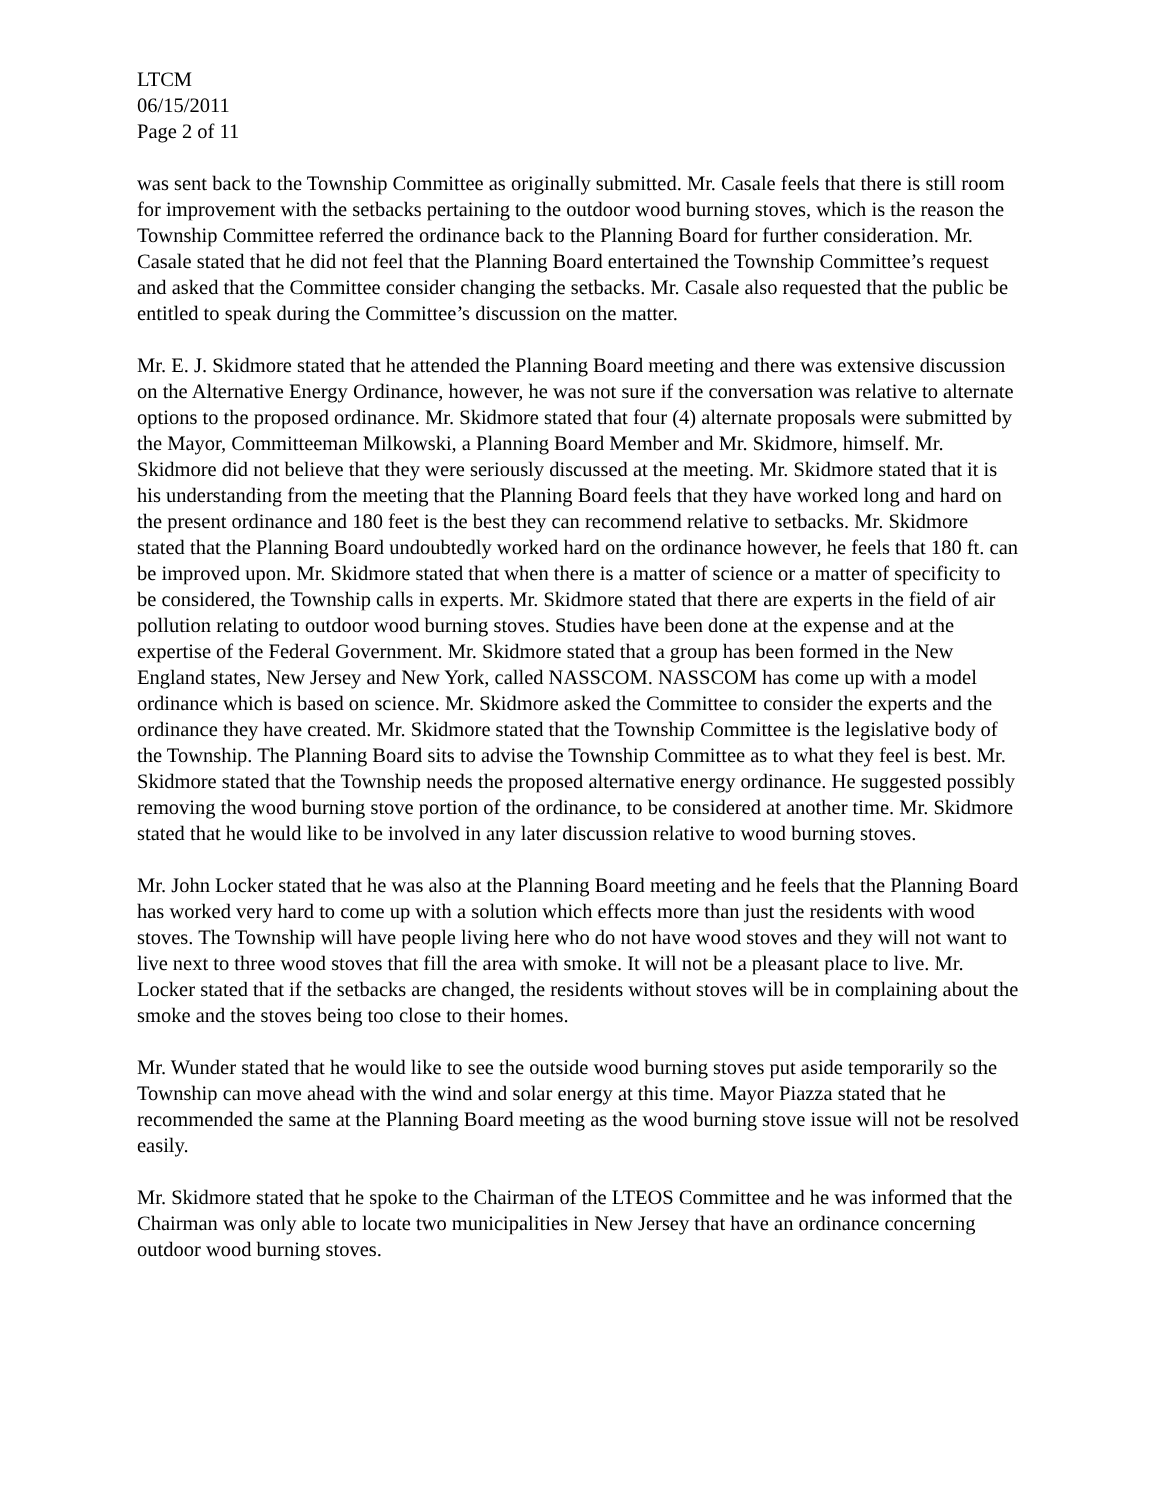LTCM
06/15/2011
Page 2 of 11
was sent back to the Township Committee as originally submitted. Mr. Casale feels that there is still room for improvement with the setbacks pertaining to the outdoor wood burning stoves, which is the reason the Township Committee referred the ordinance back to the Planning Board for further consideration. Mr. Casale stated that he did not feel that the Planning Board entertained the Township Committee’s request and asked that the Committee consider changing the setbacks. Mr. Casale also requested that the public be entitled to speak during the Committee’s discussion on the matter.
Mr. E. J. Skidmore stated that he attended the Planning Board meeting and there was extensive discussion on the Alternative Energy Ordinance, however, he was not sure if the conversation was relative to alternate options to the proposed ordinance. Mr. Skidmore stated that four (4) alternate proposals were submitted by the Mayor, Committeeman Milkowski, a Planning Board Member and Mr. Skidmore, himself. Mr. Skidmore did not believe that they were seriously discussed at the meeting. Mr. Skidmore stated that it is his understanding from the meeting that the Planning Board feels that they have worked long and hard on the present ordinance and 180 feet is the best they can recommend relative to setbacks. Mr. Skidmore stated that the Planning Board undoubtedly worked hard on the ordinance however, he feels that 180 ft. can be improved upon. Mr. Skidmore stated that when there is a matter of science or a matter of specificity to be considered, the Township calls in experts. Mr. Skidmore stated that there are experts in the field of air pollution relating to outdoor wood burning stoves. Studies have been done at the expense and at the expertise of the Federal Government. Mr. Skidmore stated that a group has been formed in the New England states, New Jersey and New York, called NASSCOM. NASSCOM has come up with a model ordinance which is based on science. Mr. Skidmore asked the Committee to consider the experts and the ordinance they have created. Mr. Skidmore stated that the Township Committee is the legislative body of the Township. The Planning Board sits to advise the Township Committee as to what they feel is best. Mr. Skidmore stated that the Township needs the proposed alternative energy ordinance. He suggested possibly removing the wood burning stove portion of the ordinance, to be considered at another time. Mr. Skidmore stated that he would like to be involved in any later discussion relative to wood burning stoves.
Mr. John Locker stated that he was also at the Planning Board meeting and he feels that the Planning Board has worked very hard to come up with a solution which effects more than just the residents with wood stoves. The Township will have people living here who do not have wood stoves and they will not want to live next to three wood stoves that fill the area with smoke. It will not be a pleasant place to live. Mr. Locker stated that if the setbacks are changed, the residents without stoves will be in complaining about the smoke and the stoves being too close to their homes.
Mr. Wunder stated that he would like to see the outside wood burning stoves put aside temporarily so the Township can move ahead with the wind and solar energy at this time. Mayor Piazza stated that he recommended the same at the Planning Board meeting as the wood burning stove issue will not be resolved easily.
Mr. Skidmore stated that he spoke to the Chairman of the LTEOS Committee and he was informed that the Chairman was only able to locate two municipalities in New Jersey that have an ordinance concerning outdoor wood burning stoves.